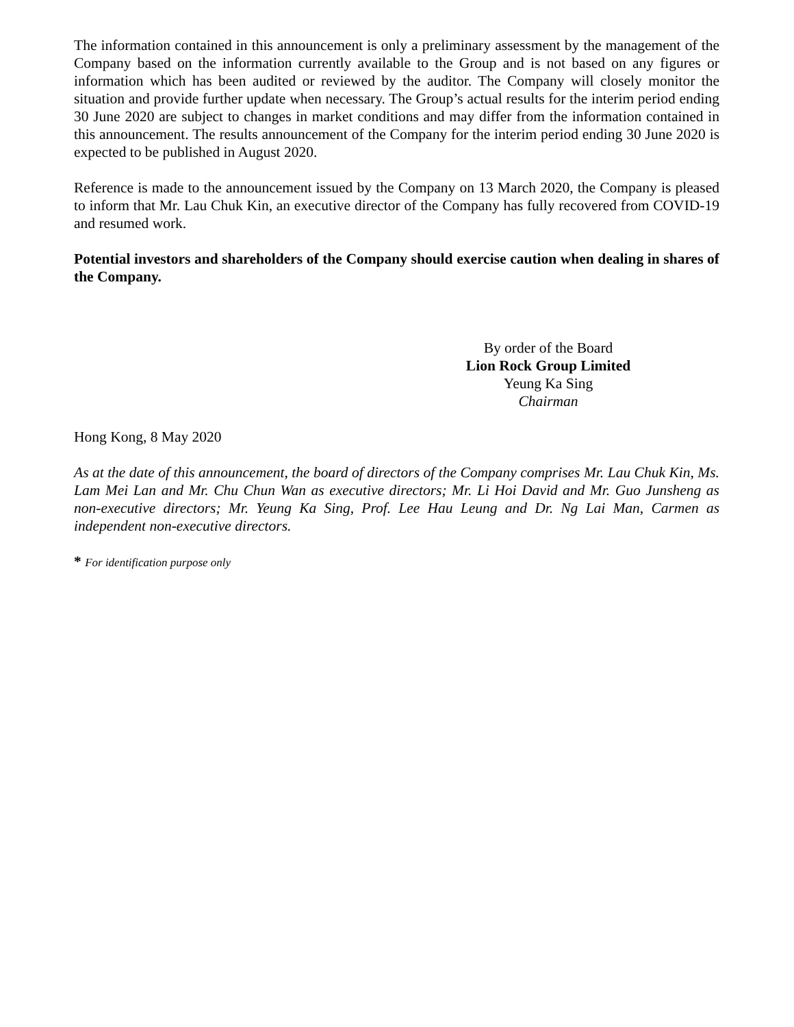The information contained in this announcement is only a preliminary assessment by the management of the Company based on the information currently available to the Group and is not based on any figures or information which has been audited or reviewed by the auditor. The Company will closely monitor the situation and provide further update when necessary. The Group’s actual results for the interim period ending 30 June 2020 are subject to changes in market conditions and may differ from the information contained in this announcement. The results announcement of the Company for the interim period ending 30 June 2020 is expected to be published in August 2020.
Reference is made to the announcement issued by the Company on 13 March 2020, the Company is pleased to inform that Mr. Lau Chuk Kin, an executive director of the Company has fully recovered from COVID-19 and resumed work.
Potential investors and shareholders of the Company should exercise caution when dealing in shares of the Company.
By order of the Board
Lion Rock Group Limited
Yeung Ka Sing
Chairman
Hong Kong, 8 May 2020
As at the date of this announcement, the board of directors of the Company comprises Mr. Lau Chuk Kin, Ms. Lam Mei Lan and Mr. Chu Chun Wan as executive directors; Mr. Li Hoi David and Mr. Guo Junsheng as non-executive directors; Mr. Yeung Ka Sing, Prof. Lee Hau Leung and Dr. Ng Lai Man, Carmen as independent non-executive directors.
* For identification purpose only